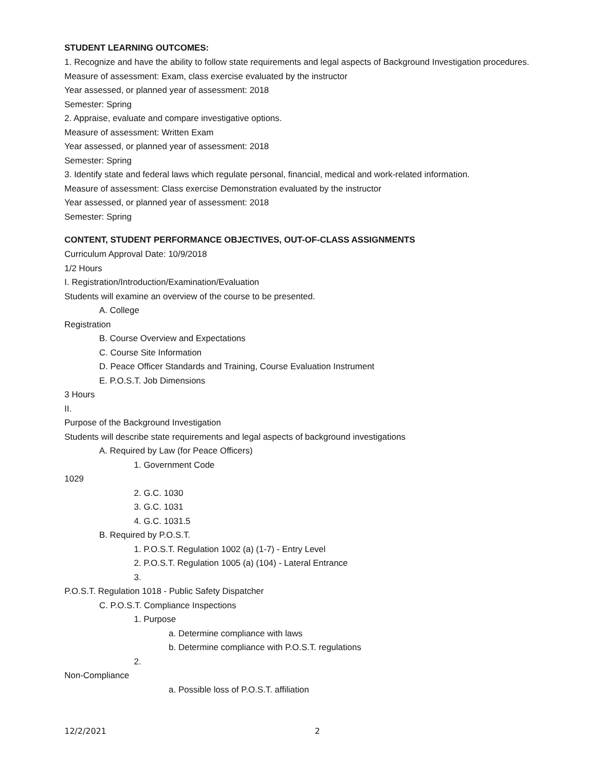STUDENT LEARNING OUTCOMES:
1. Recognize and have the ability to follow state requirements and legal aspects of Background Investigation procedures.
Measure of assessment: Exam, class exercise evaluated by the instructor
Year assessed, or planned year of assessment: 2018
Semester: Spring
2. Appraise, evaluate and compare investigative options.
Measure of assessment: Written Exam
Year assessed, or planned year of assessment: 2018
Semester: Spring
3. Identify state and federal laws which regulate personal, financial, medical and work-related information.
Measure of assessment: Class exercise Demonstration evaluated by the instructor
Year assessed, or planned year of assessment: 2018
Semester: Spring
CONTENT, STUDENT PERFORMANCE OBJECTIVES, OUT-OF-CLASS ASSIGNMENTS
Curriculum Approval Date: 10/9/2018
1/2 Hours
I. Registration/Introduction/Examination/Evaluation
Students will examine an overview of the course to be presented.
A. College
Registration
B. Course Overview and Expectations
C. Course Site Information
D. Peace Officer Standards and Training, Course Evaluation Instrument
E. P.O.S.T. Job Dimensions
3 Hours
II.
Purpose of the Background Investigation
Students will describe state requirements and legal aspects of background investigations
A. Required by Law (for Peace Officers)
1. Government Code
1029
2. G.C. 1030
3. G.C. 1031
4. G.C. 1031.5
B. Required by P.O.S.T.
1. P.O.S.T. Regulation 1002 (a) (1-7) - Entry Level
2. P.O.S.T. Regulation 1005 (a) (104) - Lateral Entrance
3.
P.O.S.T. Regulation 1018 - Public Safety Dispatcher
C. P.O.S.T. Compliance Inspections
1. Purpose
a. Determine compliance with laws
b. Determine compliance with P.O.S.T. regulations
2.
Non-Compliance
a. Possible loss of P.O.S.T. affiliation
12/2/2021 2